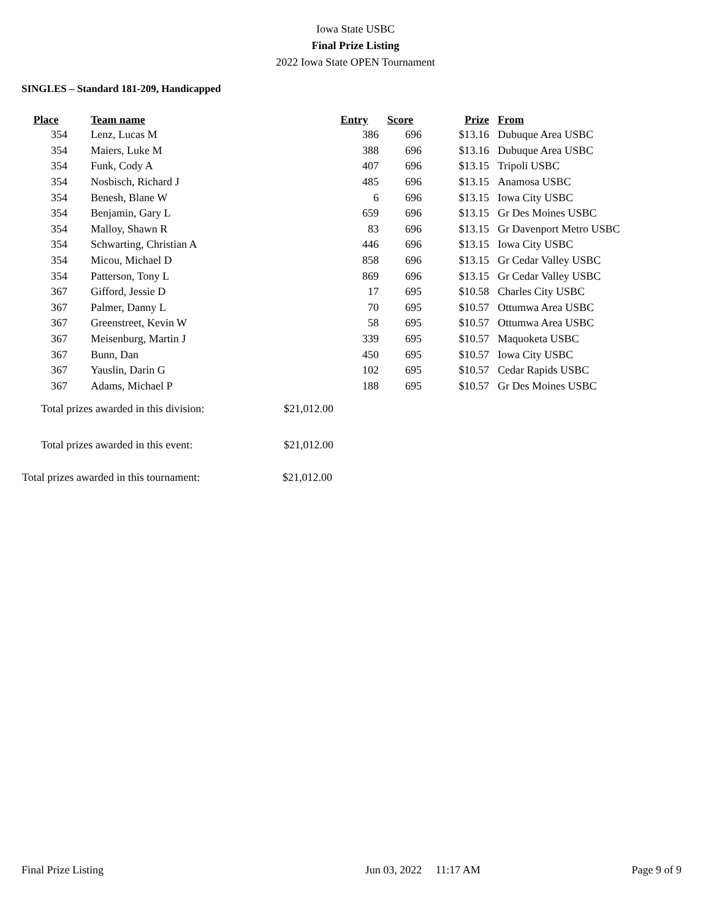Iowa State USBC
Final Prize Listing
2022 Iowa State OPEN Tournament
SINGLES – Standard 181-209, Handicapped
| Place | | Team name | Entry | Score | Prize | | From |
| --- | --- | --- | --- | --- | --- | --- | --- |
| 354 | | Lenz, Lucas M | 386 | 696 | $13.16 | | Dubuque Area USBC |
| 354 | | Maiers, Luke M | 388 | 696 | $13.16 | | Dubuque Area USBC |
| 354 | | Funk, Cody A | 407 | 696 | $13.15 | | Tripoli USBC |
| 354 | | Nosbisch, Richard J | 485 | 696 | $13.15 | | Anamosa USBC |
| 354 | | Benesh, Blane W | 6 | 696 | $13.15 | | Iowa City USBC |
| 354 | | Benjamin, Gary L | 659 | 696 | $13.15 | | Gr Des Moines USBC |
| 354 | | Malloy, Shawn R | 83 | 696 | $13.15 | | Gr Davenport Metro USBC |
| 354 | | Schwarting, Christian A | 446 | 696 | $13.15 | | Iowa City USBC |
| 354 | | Micou, Michael D | 858 | 696 | $13.15 | | Gr Cedar Valley USBC |
| 354 | | Patterson, Tony L | 869 | 696 | $13.15 | | Gr Cedar Valley USBC |
| 367 | | Gifford, Jessie D | 17 | 695 | $10.58 | | Charles City USBC |
| 367 | | Palmer, Danny L | 70 | 695 | $10.57 | | Ottumwa Area USBC |
| 367 | | Greenstreet, Kevin W | 58 | 695 | $10.57 | | Ottumwa Area USBC |
| 367 | | Meisenburg, Martin J | 339 | 695 | $10.57 | | Maquoketa USBC |
| 367 | | Bunn, Dan | 450 | 695 | $10.57 | | Iowa City USBC |
| 367 | | Yauslin, Darin G | 102 | 695 | $10.57 | | Cedar Rapids USBC |
| 367 | | Adams, Michael P | 188 | 695 | $10.57 | | Gr Des Moines USBC |
Total prizes awarded in this division: $21,012.00
Total prizes awarded in this event: $21,012.00
Total prizes awarded in this tournament: $21,012.00
Final Prize Listing Jun 03, 2022 11:17 AM Page 9 of 9